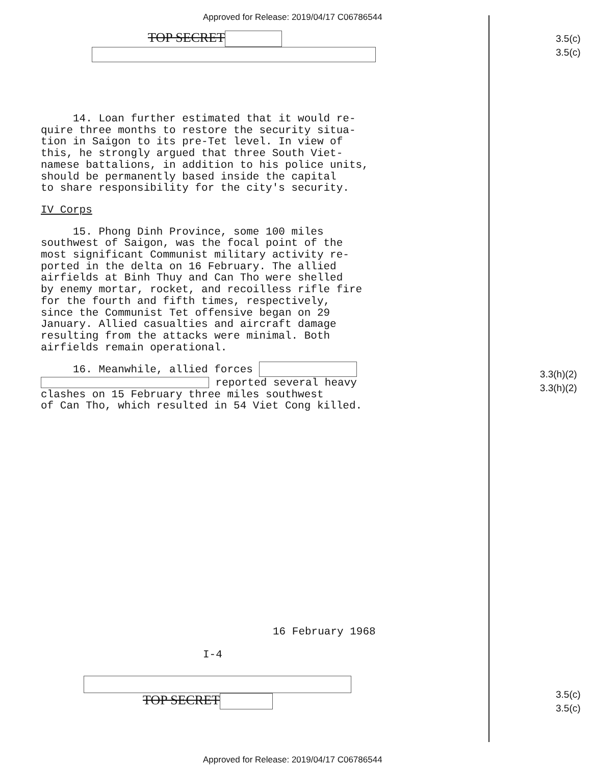Approved for Release: 2019/04/17 C06786544
TOP SECRET
14. Loan further estimated that it would re-
quire three months to restore the security situa-
tion in Saigon to its pre-Tet level. In view of
this, he strongly argued that three South Viet-
namese battalions, in addition to his police units,
should be permanently based inside the capital
to share responsibility for the city's security.
IV Corps
15. Phong Dinh Province, some 100 miles
southwest of Saigon, was the focal point of the
most significant Communist military activity re-
ported in the delta on 16 February. The allied
airfields at Binh Thuy and Can Tho were shelled
by enemy mortar, rocket, and recoilless rifle fire
for the fourth and fifth times, respectively,
since the Communist Tet offensive began on 29
January. Allied casualties and aircraft damage
resulting from the attacks were minimal. Both
airfields remain operational.
16. Meanwhile, allied forces
reported several heavy
clashes on 15 February three miles southwest
of Can Tho, which resulted in 54 Viet Cong killed.
16 February 1968
I-4
TOP SECRET
3.5(c)
3.5(c)
3.3(h)(2)
3.3(h)(2)
3.5(c)
3.5(c)
Approved for Release: 2019/04/17 C06786544